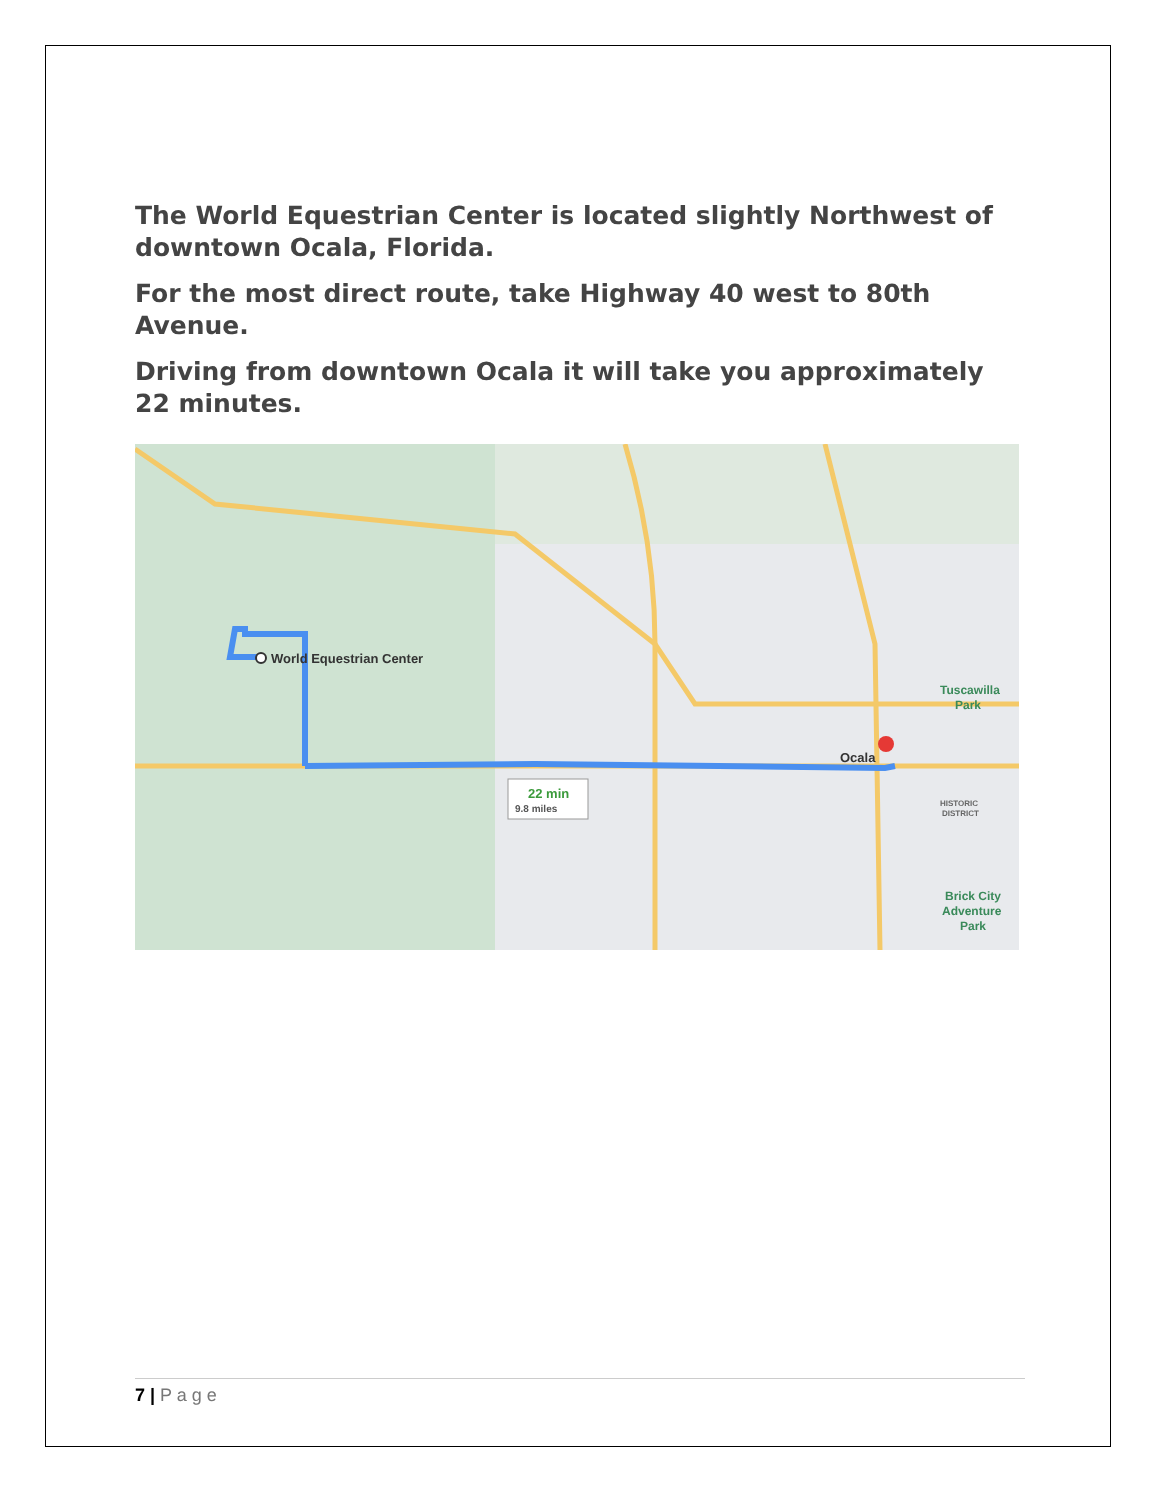The World Equestrian Center is located slightly Northwest of downtown Ocala, Florida.
For the most direct route, take Highway 40 west to 80th Avenue.
Driving from downtown Ocala it will take you approximately 22 minutes.
World Equestrian Center
Ocala
22 min
9.8 miles
Tuscawilla
Park
HISTORIC
DISTRICT
Brick City
Adventure
Park
7 | P a g e